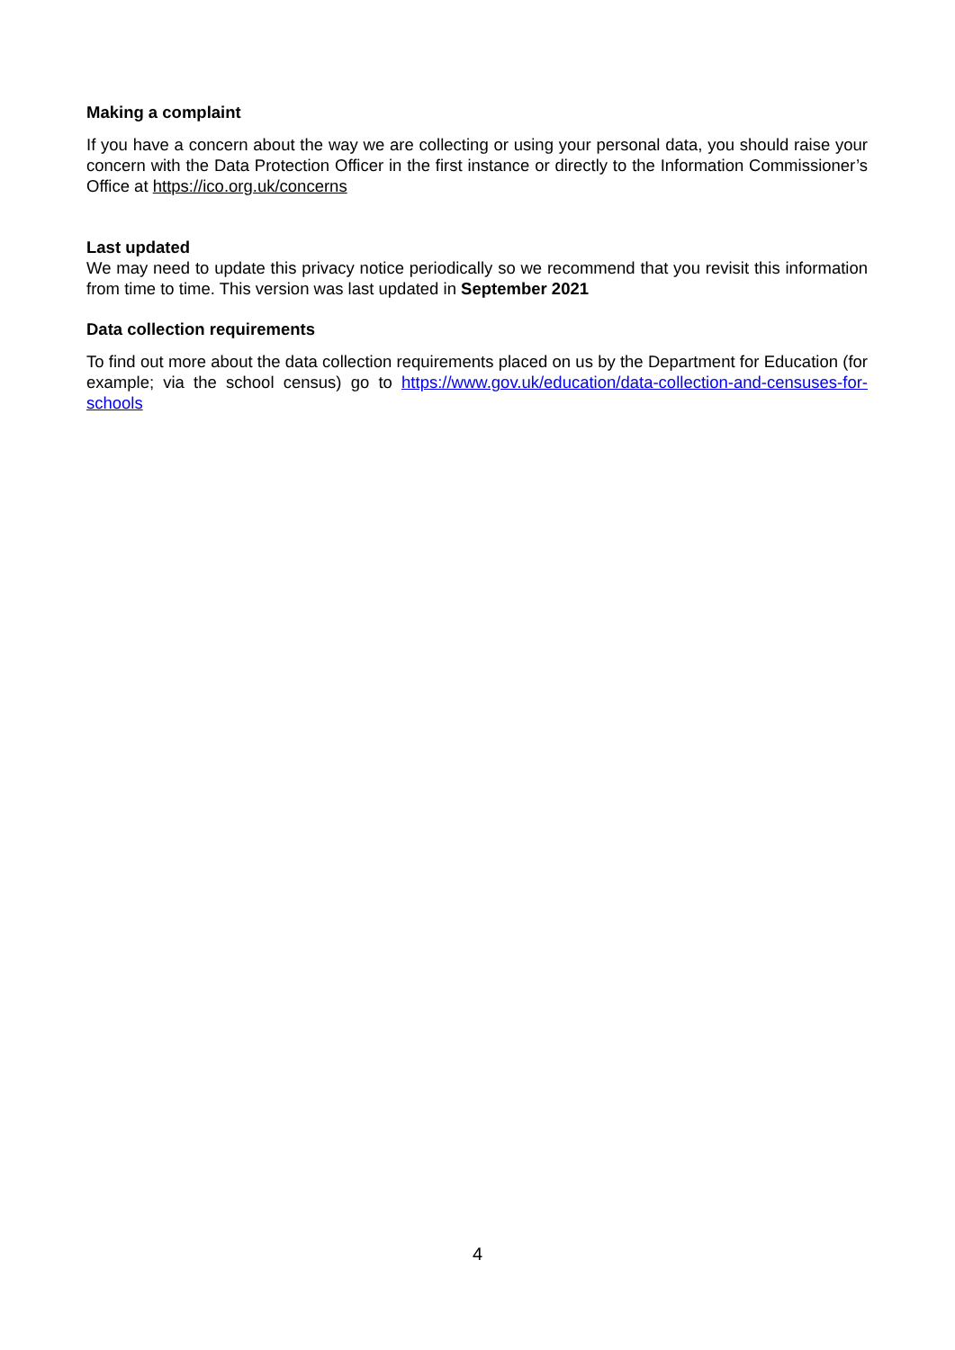Making a complaint
If you have a concern about the way we are collecting or using your personal data, you should raise your concern with the Data Protection Officer in the first instance or directly to the Information Commissioner’s Office at https://ico.org.uk/concerns
Last updated
We may need to update this privacy notice periodically so we recommend that you revisit this information from time to time. This version was last updated in September 2021
Data collection requirements
To find out more about the data collection requirements placed on us by the Department for Education (for example; via the school census) go to https://www.gov.uk/education/data-collection-and-censuses-for-schools
4